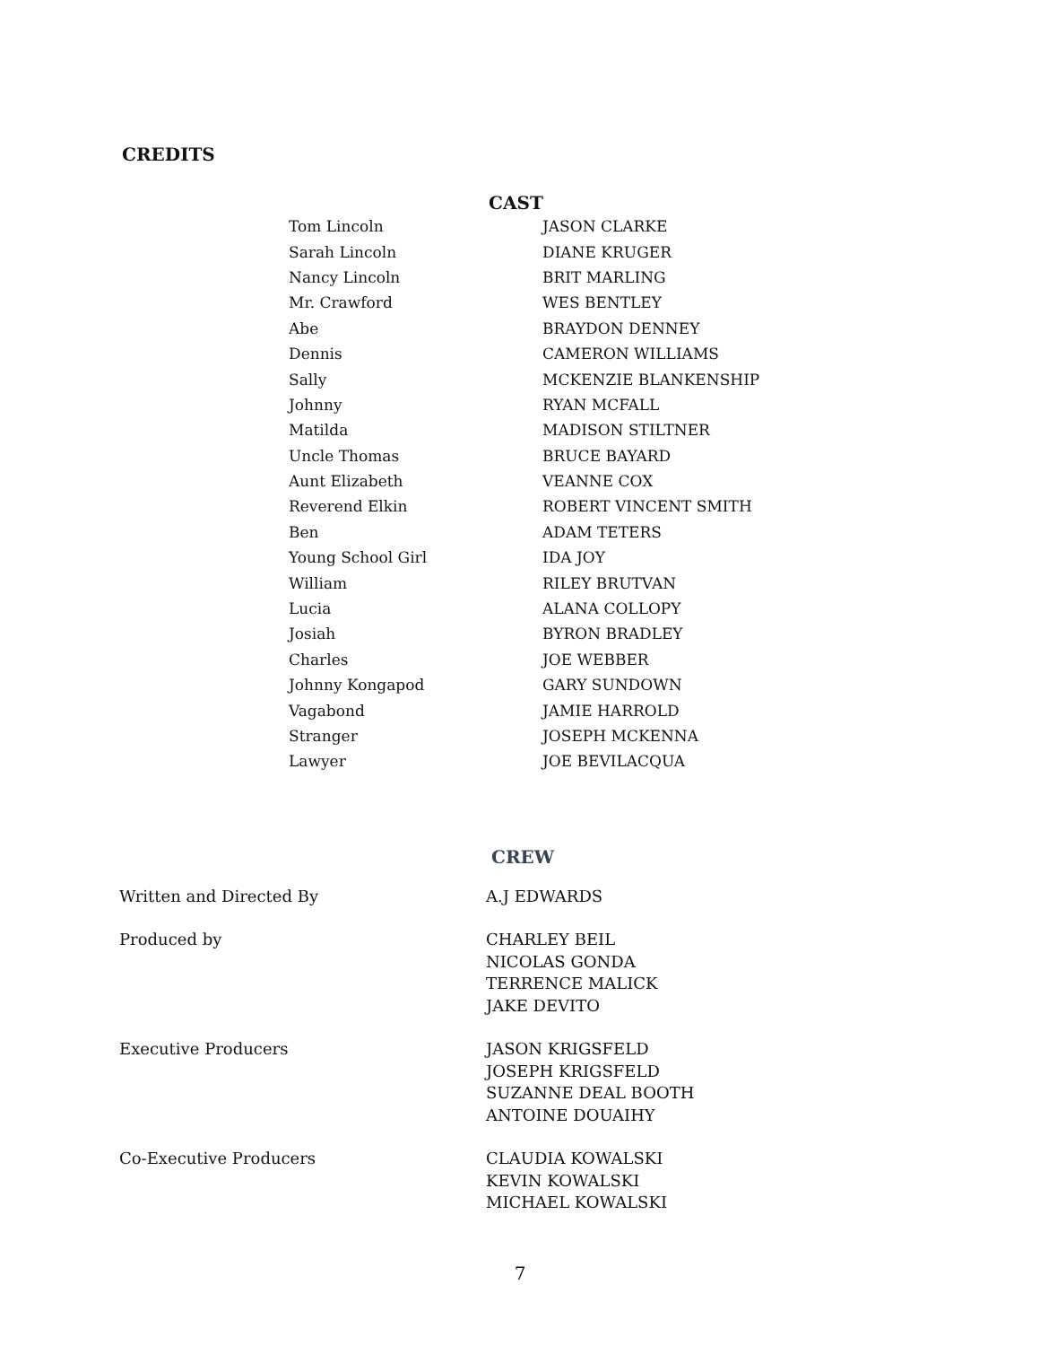CREDITS
CAST
| Tom Lincoln | JASON CLARKE |
| Sarah Lincoln | DIANE KRUGER |
| Nancy Lincoln | BRIT MARLING |
| Mr. Crawford | WES BENTLEY |
| Abe | BRAYDON DENNEY |
| Dennis | CAMERON WILLIAMS |
| Sally | MCKENZIE BLANKENSHIP |
| Johnny | RYAN MCFALL |
| Matilda | MADISON STILTNER |
| Uncle Thomas | BRUCE BAYARD |
| Aunt Elizabeth | VEANNE COX |
| Reverend Elkin | ROBERT VINCENT SMITH |
| Ben | ADAM TETERS |
| Young School Girl | IDA JOY |
| William | RILEY BRUTVAN |
| Lucia | ALANA COLLOPY |
| Josiah | BYRON BRADLEY |
| Charles | JOE WEBBER |
| Johnny Kongapod | GARY SUNDOWN |
| Vagabond | JAMIE HARROLD |
| Stranger | JOSEPH MCKENNA |
| Lawyer | JOE BEVILACQUA |
CREW
| Written and Directed By | A.J EDWARDS |
| Produced by | CHARLEY BEIL NICOLAS GONDA TERRENCE MALICK JAKE DEVITO |
| Executive Producers | JASON KRIGSFELD JOSEPH KRIGSFELD SUZANNE DEAL BOOTH ANTOINE DOUAIHY |
| Co-Executive Producers | CLAUDIA KOWALSKI KEVIN KOWALSKI MICHAEL KOWALSKI |
7